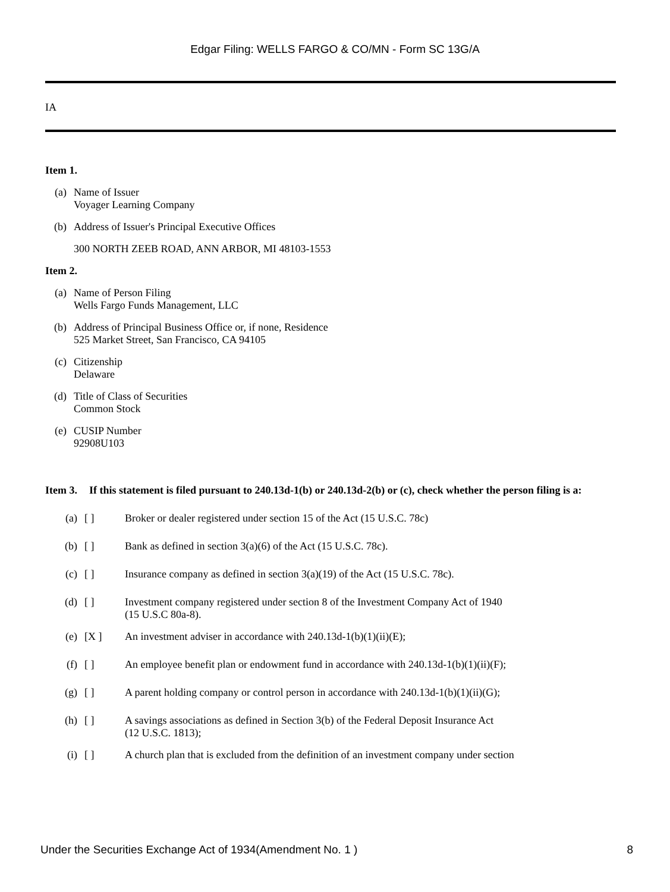Edgar Filing: WELLS FARGO & CO/MN - Form SC 13G/A
IA
Item 1.
(a) Name of Issuer
Voyager Learning Company
(b) Address of Issuer's Principal Executive Offices
300 NORTH ZEEB ROAD, ANN ARBOR, MI 48103-1553
Item 2.
(a) Name of Person Filing
Wells Fargo Funds Management, LLC
(b) Address of Principal Business Office or, if none, Residence
525 Market Street, San Francisco, CA 94105
(c) Citizenship
Delaware
(d) Title of Class of Securities
Common Stock
(e) CUSIP Number
92908U103
Item 3.
If this statement is filed pursuant to 240.13d-1(b) or 240.13d-2(b) or (c), check whether the person filing is a:
(a) [ ] Broker or dealer registered under section 15 of the Act (15 U.S.C. 78c)
(b) [ ] Bank as defined in section 3(a)(6) of the Act (15 U.S.C. 78c).
(c) [ ] Insurance company as defined in section 3(a)(19) of the Act (15 U.S.C. 78c).
(d) [ ] Investment company registered under section 8 of the Investment Company Act of 1940
(15 U.S.C 80a-8).
(e) [X ] An investment adviser in accordance with 240.13d-1(b)(1)(ii)(E);
(f) [ ] An employee benefit plan or endowment fund in accordance with 240.13d-1(b)(1)(ii)(F);
(g) [ ] A parent holding company or control person in accordance with 240.13d-1(b)(1)(ii)(G);
(h) [ ] A savings associations as defined in Section 3(b) of the Federal Deposit Insurance Act
(12 U.S.C. 1813);
(i) [ ] A church plan that is excluded from the definition of an investment company under section
Under the Securities Exchange Act of 1934(Amendment No. 1 ) 8